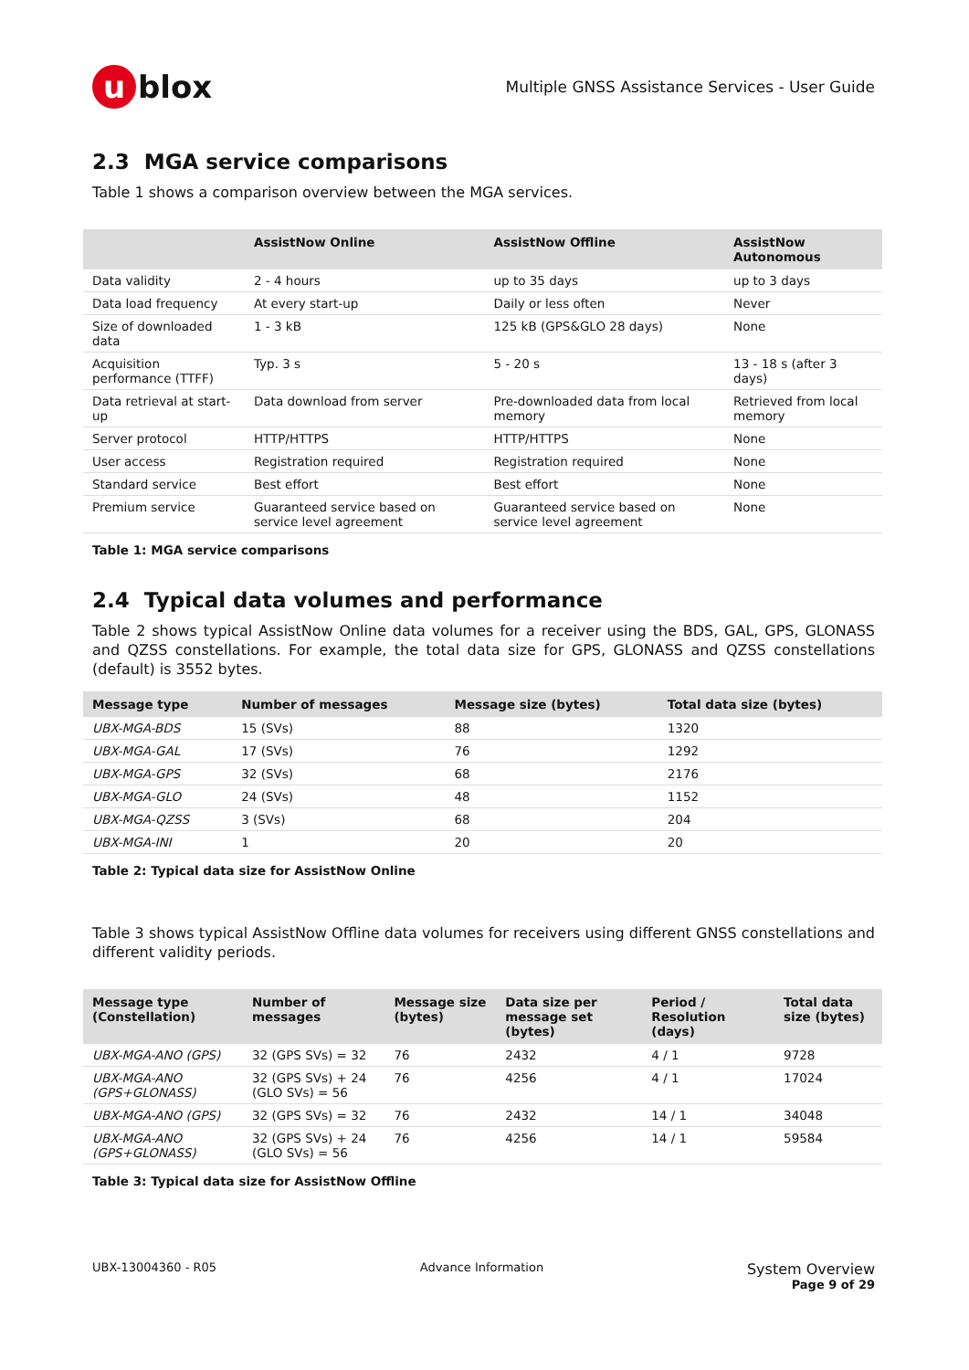u blox
Multiple GNSS Assistance Services - User Guide
2.3 MGA service comparisons
Table 1 shows a comparison overview between the MGA services.
| | AssistNow Online | AssistNow Offline | AssistNow Autonomous |
| --- | --- | --- | --- |
| Data validity | 2 - 4 hours | up to 35 days | up to 3 days |
| Data load frequency | At every start-up | Daily or less often | Never |
| Size of downloaded data | 1 - 3 kB | 125 kB (GPS&GLO 28 days) | None |
| Acquisition performance (TTFF) | Typ. 3 s | 5 - 20 s | 13 - 18 s (after 3 days) |
| Data retrieval at start-up | Data download from server | Pre-downloaded data from local memory | Retrieved from local memory |
| Server protocol | HTTP/HTTPS | HTTP/HTTPS | None |
| User access | Registration required | Registration required | None |
| Standard service | Best effort | Best effort | None |
| Premium service | Guaranteed service based on service level agreement | Guaranteed service based on service level agreement | None |
Table 1: MGA service comparisons
2.4 Typical data volumes and performance
Table 2 shows typical AssistNow Online data volumes for a receiver using the BDS, GAL, GPS, GLONASS and QZSS constellations. For example, the total data size for GPS, GLONASS and QZSS constellations (default) is 3552 bytes.
| Message type | Number of messages | Message size (bytes) | Total data size (bytes) |
| --- | --- | --- | --- |
| UBX-MGA-BDS | 15 (SVs) | 88 | 1320 |
| UBX-MGA-GAL | 17 (SVs) | 76 | 1292 |
| UBX-MGA-GPS | 32 (SVs) | 68 | 2176 |
| UBX-MGA-GLO | 24 (SVs) | 48 | 1152 |
| UBX-MGA-QZSS | 3 (SVs) | 68 | 204 |
| UBX-MGA-INI | 1 | 20 | 20 |
Table 2: Typical data size for AssistNow Online
Table 3 shows typical AssistNow Offline data volumes for receivers using different GNSS constellations and different validity periods.
| Message type (Constellation) | Number of messages | Message size (bytes) | Data size per message set (bytes) | Period / Resolution (days) | Total data size (bytes) |
| --- | --- | --- | --- | --- | --- |
| UBX-MGA-ANO (GPS) | 32 (GPS SVs) = 32 | 76 | 2432 | 4 / 1 | 9728 |
| UBX-MGA-ANO (GPS+GLONASS) | 32 (GPS SVs) + 24 (GLO SVs) = 56 | 76 | 4256 | 4 / 1 | 17024 |
| UBX-MGA-ANO (GPS) | 32 (GPS SVs) = 32 | 76 | 2432 | 14 / 1 | 34048 |
| UBX-MGA-ANO (GPS+GLONASS) | 32 (GPS SVs) + 24 (GLO SVs) = 56 | 76 | 4256 | 14 / 1 | 59584 |
Table 3: Typical data size for AssistNow Offline
UBX-13004360 - R05 Advance Information
System Overview
Page 9 of 29